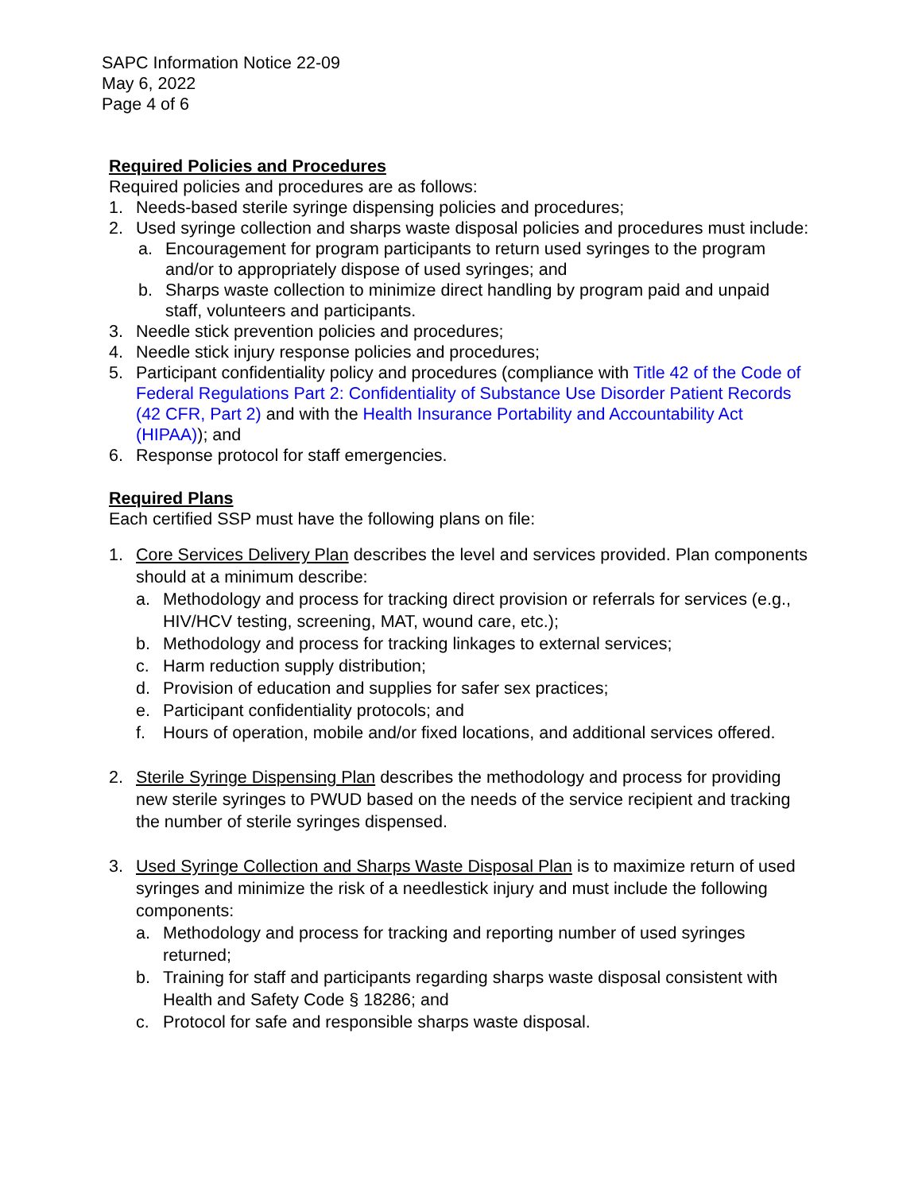SAPC Information Notice 22-09
May 6, 2022
Page 4 of 6
Required Policies and Procedures
Required policies and procedures are as follows:
1. Needs-based sterile syringe dispensing policies and procedures;
2. Used syringe collection and sharps waste disposal policies and procedures must include:
a. Encouragement for program participants to return used syringes to the program and/or to appropriately dispose of used syringes; and
b. Sharps waste collection to minimize direct handling by program paid and unpaid staff, volunteers and participants.
3. Needle stick prevention policies and procedures;
4. Needle stick injury response policies and procedures;
5. Participant confidentiality policy and procedures (compliance with Title 42 of the Code of Federal Regulations Part 2: Confidentiality of Substance Use Disorder Patient Records (42 CFR, Part 2) and with the Health Insurance Portability and Accountability Act (HIPAA)); and
6. Response protocol for staff emergencies.
Required Plans
Each certified SSP must have the following plans on file:
1. Core Services Delivery Plan describes the level and services provided. Plan components should at a minimum describe:
a. Methodology and process for tracking direct provision or referrals for services (e.g., HIV/HCV testing, screening, MAT, wound care, etc.);
b. Methodology and process for tracking linkages to external services;
c. Harm reduction supply distribution;
d. Provision of education and supplies for safer sex practices;
e. Participant confidentiality protocols; and
f. Hours of operation, mobile and/or fixed locations, and additional services offered.
2. Sterile Syringe Dispensing Plan describes the methodology and process for providing new sterile syringes to PWUD based on the needs of the service recipient and tracking the number of sterile syringes dispensed.
3. Used Syringe Collection and Sharps Waste Disposal Plan is to maximize return of used syringes and minimize the risk of a needlestick injury and must include the following components:
a. Methodology and process for tracking and reporting number of used syringes returned;
b. Training for staff and participants regarding sharps waste disposal consistent with Health and Safety Code § 18286; and
c. Protocol for safe and responsible sharps waste disposal.